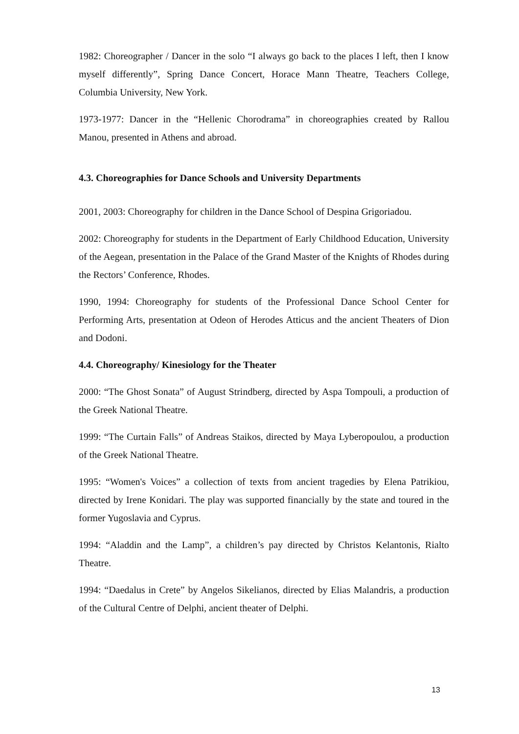1982: Choreographer / Dancer in the solo “I always go back to the places I left, then I know myself differently”, Spring Dance Concert, Horace Mann Theatre, Teachers College, Columbia University, New York.
1973-1977: Dancer in the “Hellenic Chorodrama” in choreographies created by Rallou Manou, presented in Athens and abroad.
4.3. Choreographies for Dance Schools and University Departments
2001, 2003: Choreography for children in the Dance School of Despina Grigoriadou.
2002: Choreography for students in the Department of Early Childhood Education, University of the Aegean, presentation in the Palace of the Grand Master of the Knights of Rhodes during the Rectors’ Conference, Rhodes.
1990, 1994: Choreography for students of the Professional Dance School Center for Performing Arts, presentation at Odeon of Herodes Atticus and the ancient Theaters of Dion and Dodoni.
4.4. Choreography/ Kinesiology for the Theater
2000: “The Ghost Sonata” of August Strindberg, directed by Aspa Tompouli, a production of the Greek National Theatre.
1999: “The Curtain Falls” of Andreas Staikos, directed by Maya Lyberopoulou, a production of the Greek National Theatre.
1995: “Women's Voices” a collection of texts from ancient tragedies by Elena Patrikiou, directed by Irene Konidari. The play was supported financially by the state and toured in the former Yugoslavia and Cyprus.
1994: “Aladdin and the Lamp”, a children’s pay directed by Christos Kelantonis, Rialto Theatre.
1994: “Daedalus in Crete” by Angelos Sikelianos, directed by Elias Malandris, a production of the Cultural Centre of Delphi, ancient theater of Delphi.
13